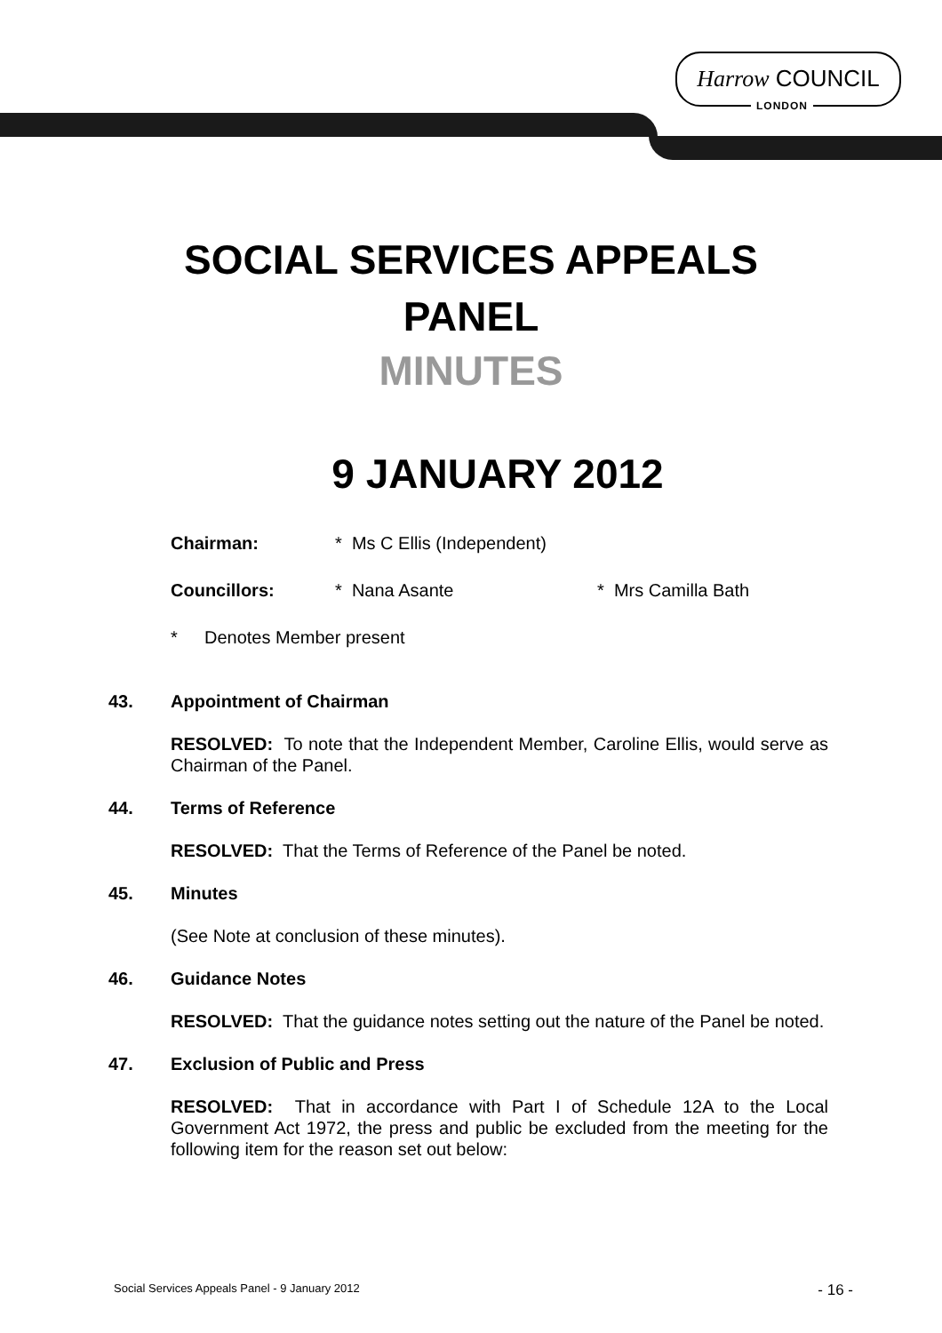Harrow COUNCIL
LONDON
SOCIAL SERVICES APPEALS
PANEL
MINUTES
9 JANUARY 2012
Chairman: * Ms C Ellis (Independent)
Councillors: * Nana Asante * Mrs Camilla Bath
* Denotes Member present
43. Appointment of Chairman
RESOLVED: To note that the Independent Member, Caroline Ellis, would serve as Chairman of the Panel.
44. Terms of Reference
RESOLVED: That the Terms of Reference of the Panel be noted.
45. Minutes
(See Note at conclusion of these minutes).
46. Guidance Notes
RESOLVED: That the guidance notes setting out the nature of the Panel be noted.
47. Exclusion of Public and Press
RESOLVED: That in accordance with Part I of Schedule 12A to the Local Government Act 1972, the press and public be excluded from the meeting for the following item for the reason set out below:
Social Services Appeals Panel - 9 January 2012 - 16 -